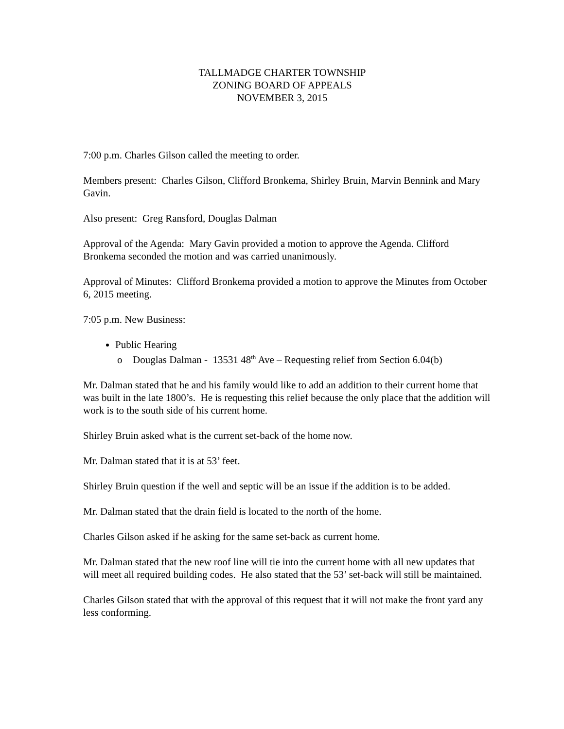TALLMADGE CHARTER TOWNSHIP
ZONING BOARD OF APPEALS
NOVEMBER 3, 2015
7:00 p.m. Charles Gilson called the meeting to order.
Members present: Charles Gilson, Clifford Bronkema, Shirley Bruin, Marvin Bennink and Mary Gavin.
Also present: Greg Ransford, Douglas Dalman
Approval of the Agenda: Mary Gavin provided a motion to approve the Agenda. Clifford Bronkema seconded the motion and was carried unanimously.
Approval of Minutes: Clifford Bronkema provided a motion to approve the Minutes from October 6, 2015 meeting.
7:05 p.m. New Business:
Public Hearing
o Douglas Dalman - 13531 48<sup>th</sup> Ave – Requesting relief from Section 6.04(b)
Mr. Dalman stated that he and his family would like to add an addition to their current home that was built in the late 1800’s. He is requesting this relief because the only place that the addition will work is to the south side of his current home.
Shirley Bruin asked what is the current set-back of the home now.
Mr. Dalman stated that it is at 53’ feet.
Shirley Bruin question if the well and septic will be an issue if the addition is to be added.
Mr. Dalman stated that the drain field is located to the north of the home.
Charles Gilson asked if he asking for the same set-back as current home.
Mr. Dalman stated that the new roof line will tie into the current home with all new updates that will meet all required building codes. He also stated that the 53’ set-back will still be maintained.
Charles Gilson stated that with the approval of this request that it will not make the front yard any less conforming.